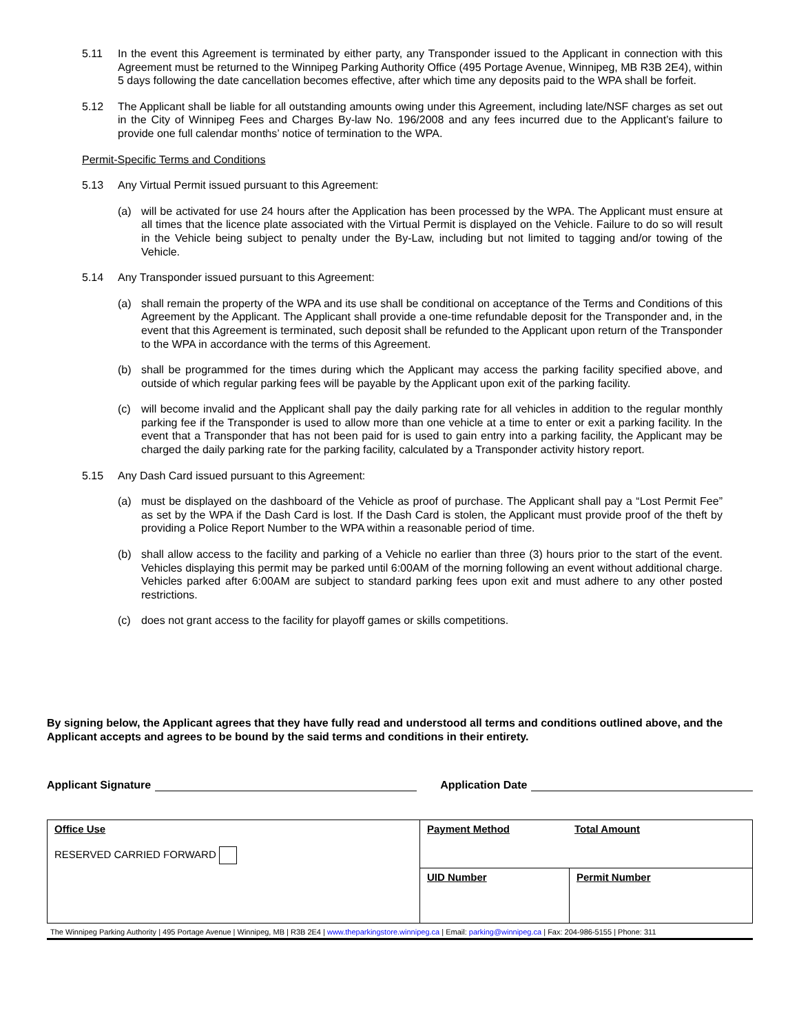5.11 In the event this Agreement is terminated by either party, any Transponder issued to the Applicant in connection with this Agreement must be returned to the Winnipeg Parking Authority Office (495 Portage Avenue, Winnipeg, MB R3B 2E4), within 5 days following the date cancellation becomes effective, after which time any deposits paid to the WPA shall be forfeit.
5.12 The Applicant shall be liable for all outstanding amounts owing under this Agreement, including late/NSF charges as set out in the City of Winnipeg Fees and Charges By-law No. 196/2008 and any fees incurred due to the Applicant’s failure to provide one full calendar months’ notice of termination to the WPA.
Permit-Specific Terms and Conditions
5.13 Any Virtual Permit issued pursuant to this Agreement:
(a) will be activated for use 24 hours after the Application has been processed by the WPA. The Applicant must ensure at all times that the licence plate associated with the Virtual Permit is displayed on the Vehicle. Failure to do so will result in the Vehicle being subject to penalty under the By-Law, including but not limited to tagging and/or towing of the Vehicle.
5.14 Any Transponder issued pursuant to this Agreement:
(a) shall remain the property of the WPA and its use shall be conditional on acceptance of the Terms and Conditions of this Agreement by the Applicant. The Applicant shall provide a one-time refundable deposit for the Transponder and, in the event that this Agreement is terminated, such deposit shall be refunded to the Applicant upon return of the Transponder to the WPA in accordance with the terms of this Agreement.
(b) shall be programmed for the times during which the Applicant may access the parking facility specified above, and outside of which regular parking fees will be payable by the Applicant upon exit of the parking facility.
(c) will become invalid and the Applicant shall pay the daily parking rate for all vehicles in addition to the regular monthly parking fee if the Transponder is used to allow more than one vehicle at a time to enter or exit a parking facility. In the event that a Transponder that has not been paid for is used to gain entry into a parking facility, the Applicant may be charged the daily parking rate for the parking facility, calculated by a Transponder activity history report.
5.15 Any Dash Card issued pursuant to this Agreement:
(a) must be displayed on the dashboard of the Vehicle as proof of purchase. The Applicant shall pay a “Lost Permit Fee” as set by the WPA if the Dash Card is lost. If the Dash Card is stolen, the Applicant must provide proof of the theft by providing a Police Report Number to the WPA within a reasonable period of time.
(b) shall allow access to the facility and parking of a Vehicle no earlier than three (3) hours prior to the start of the event. Vehicles displaying this permit may be parked until 6:00AM of the morning following an event without additional charge. Vehicles parked after 6:00AM are subject to standard parking fees upon exit and must adhere to any other posted restrictions.
(c) does not grant access to the facility for playoff games or skills competitions.
By signing below, the Applicant agrees that they have fully read and understood all terms and conditions outlined above, and the Applicant accepts and agrees to be bound by the said terms and conditions in their entirety.
Applicant Signature Application Date
| Office Use RESERVED CARRIED FORWARD | Payment Method Total Amount | |
| | UID Number | Permit Number |
The Winnipeg Parking Authority | 495 Portage Avenue | Winnipeg, MB | R3B 2E4 | www.theparkingstore.winnipeg.ca | Email: parking@winnipeg.ca | Fax: 204-986-5155 | Phone: 311